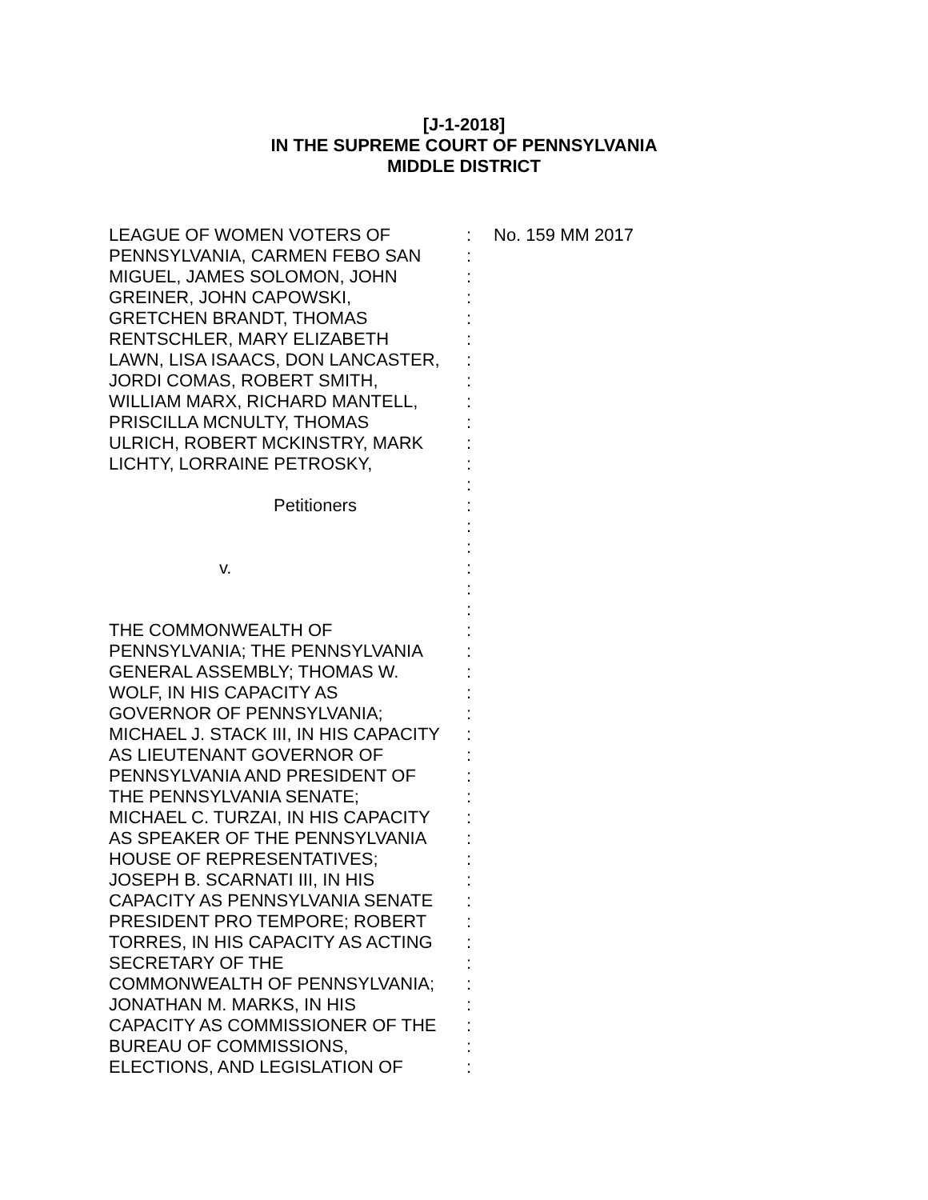[J-1-2018]
IN THE SUPREME COURT OF PENNSYLVANIA
MIDDLE DISTRICT
| LEAGUE OF WOMEN VOTERS OF PENNSYLVANIA, CARMEN FEBO SAN MIGUEL, JAMES SOLOMON, JOHN GREINER, JOHN CAPOWSKI, GRETCHEN BRANDT, THOMAS RENTSCHLER, MARY ELIZABETH LAWN, LISA ISAACS, DON LANCASTER, JORDI COMAS, ROBERT SMITH, WILLIAM MARX, RICHARD MANTELL, PRISCILLA MCNULTY, THOMAS ULRICH, ROBERT MCKINSTRY, MARK LICHTY, LORRAINE PETROSKY, Petitioners v. THE COMMONWEALTH OF PENNSYLVANIA; THE PENNSYLVANIA GENERAL ASSEMBLY; THOMAS W. WOLF, IN HIS CAPACITY AS GOVERNOR OF PENNSYLVANIA; MICHAEL J. STACK III, IN HIS CAPACITY AS LIEUTENANT GOVERNOR OF PENNSYLVANIA AND PRESIDENT OF THE PENNSYLVANIA SENATE; MICHAEL C. TURZAI, IN HIS CAPACITY AS SPEAKER OF THE PENNSYLVANIA HOUSE OF REPRESENTATIVES; JOSEPH B. SCARNATI III, IN HIS CAPACITY AS PENNSYLVANIA SENATE PRESIDENT PRO TEMPORE; ROBERT TORRES, IN HIS CAPACITY AS ACTING SECRETARY OF THE COMMONWEALTH OF PENNSYLVANIA; JONATHAN M. MARKS, IN HIS CAPACITY AS COMMISSIONER OF THE BUREAU OF COMMISSIONS, ELECTIONS, AND LEGISLATION OF | : : : : : : : : : : : : : : : : : : : : : : : : : : : : : : : : : : : : : : : : : | No. 159 MM 2017 |